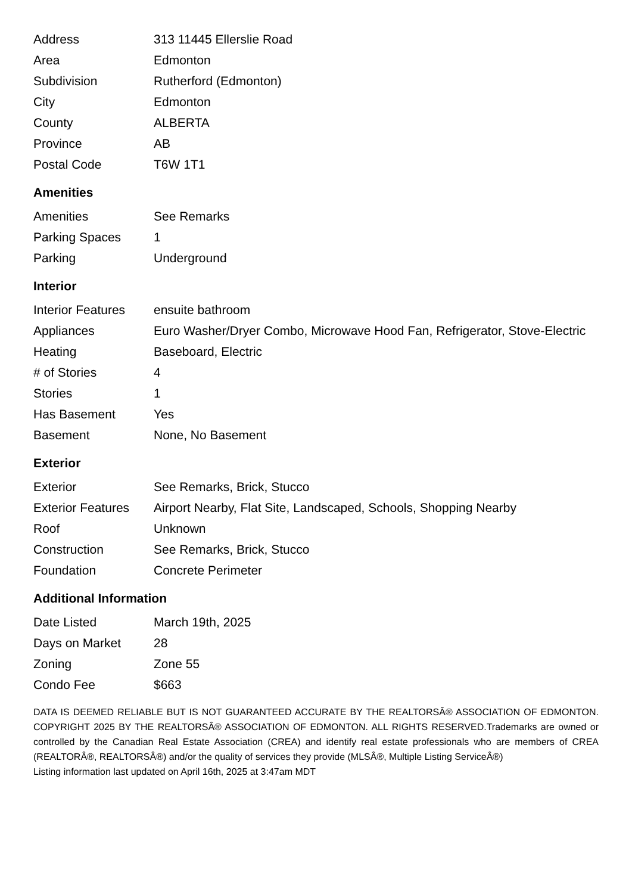| Address | 313 11445 Ellerslie Road |
| Area | Edmonton |
| Subdivision | Rutherford (Edmonton) |
| City | Edmonton |
| County | ALBERTA |
| Province | AB |
| Postal Code | T6W 1T1 |
Amenities
| Amenities | See Remarks |
| Parking Spaces | 1 |
| Parking | Underground |
Interior
| Interior Features | ensuite bathroom |
| Appliances | Euro Washer/Dryer Combo, Microwave Hood Fan, Refrigerator, Stove-Electric |
| Heating | Baseboard, Electric |
| # of Stories | 4 |
| Stories | 1 |
| Has Basement | Yes |
| Basement | None, No Basement |
Exterior
| Exterior | See Remarks, Brick, Stucco |
| Exterior Features | Airport Nearby, Flat Site, Landscaped, Schools, Shopping Nearby |
| Roof | Unknown |
| Construction | See Remarks, Brick, Stucco |
| Foundation | Concrete Perimeter |
Additional Information
| Date Listed | March 19th, 2025 |
| Days on Market | 28 |
| Zoning | Zone 55 |
| Condo Fee | $663 |
DATA IS DEEMED RELIABLE BUT IS NOT GUARANTEED ACCURATE BY THE REALTORSÂ® ASSOCIATION OF EDMONTON. COPYRIGHT 2025 BY THE REALTORSÂ® ASSOCIATION OF EDMONTON. ALL RIGHTS RESERVED.Trademarks are owned or controlled by the Canadian Real Estate Association (CREA) and identify real estate professionals who are members of CREA (REALTORÂ®, REALTORSÂ®) and/or the quality of services they provide (MLSÂ®, Multiple Listing ServiceÂ®)
Listing information last updated on April 16th, 2025 at 3:47am MDT